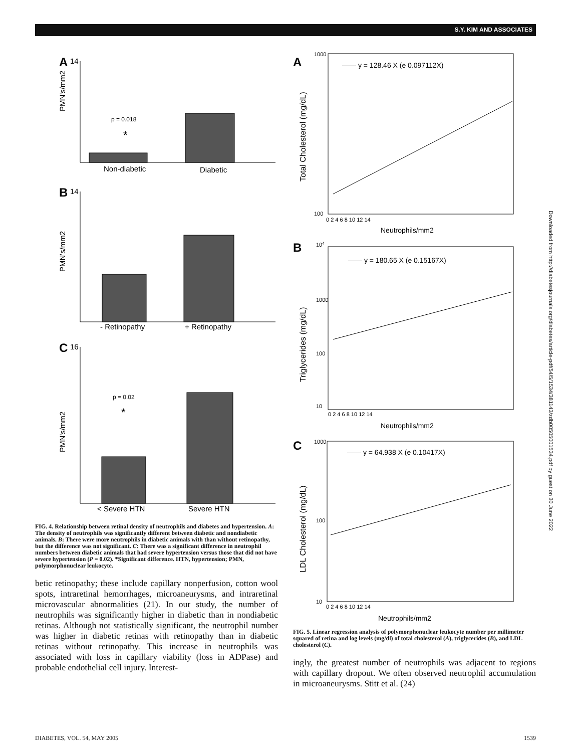S.Y. KIM AND ASSOCIATES
A
14
p = 0.018
*
PMN's/mm2
Non-diabetic
Diabetic
B
14
PMN's/mm2
- Retinopathy
+ Retinopathy
C
16
p = 0.02
*
PMN's/mm2
< Severe HTN
Severe HTN
FIG. 4. Relationship between retinal density of neutrophils and diabetes and hypertension. A: The density of neutrophils was significantly different between diabetic and nondiabetic animals. B: There were more neutrophils in diabetic animals with than without retinopathy, but the difference was not significant. C: There was a significant difference in neutrophil numbers between diabetic animals that had severe hypertension versus those that did not have severe hypertension (P = 0.02). *Significant difference. HTN, hypertension; PMN, polymorphonuclear leukocyte.
betic retinopathy; these include capillary nonperfusion, cotton wool spots, intraretinal hemorrhages, microaneurysms, and intraretinal microvascular abnormalities (21). In our study, the number of neutrophils was significantly higher in diabetic than in nondiabetic retinas. Although not statistically significant, the neutrophil number was higher in diabetic retinas with retinopathy than in diabetic retinas without retinopathy. This increase in neutrophils was associated with loss in capillary viability (loss in ADPase) and probable endothelial cell injury. Interest-
A
1000
—— y = 128.46 X (e 0.097112X)
Total Cholesterol (mg/dL)
100
0 2 4 6 8 10 12 14
Neutrophils/mm2
B
104
—— y = 180.65 X (e 0.15167X)
1000
100
10
Triglycerides (mg/dL)
0 2 4 6 8 10 12 14
Neutrophils/mm2
C
1000
—— y = 64.938 X (e 0.10417X)
100
10
LDL Cholesterol (mg/dL)
0 2 4 6 8 10 12 14
Neutrophils/mm2
FIG. 5. Linear regression analysis of polymorphonuclear leukocyte number per millimeter squared of retina and log levels (mg/dl) of total cholesterol (A), triglycerides (B), and LDL cholesterol (C).
ingly, the greatest number of neutrophils was adjacent to regions with capillary dropout. We often observed neutrophil accumulation in microaneurysms. Stitt et al. (24)
Downloaded from http://diabetesjournals.org/diabetes/article-pdf/54/5/1534/381143/zdb00505001534.pdf by guest on 30 June 2022
DIABETES, VOL. 54, MAY 2005 1539